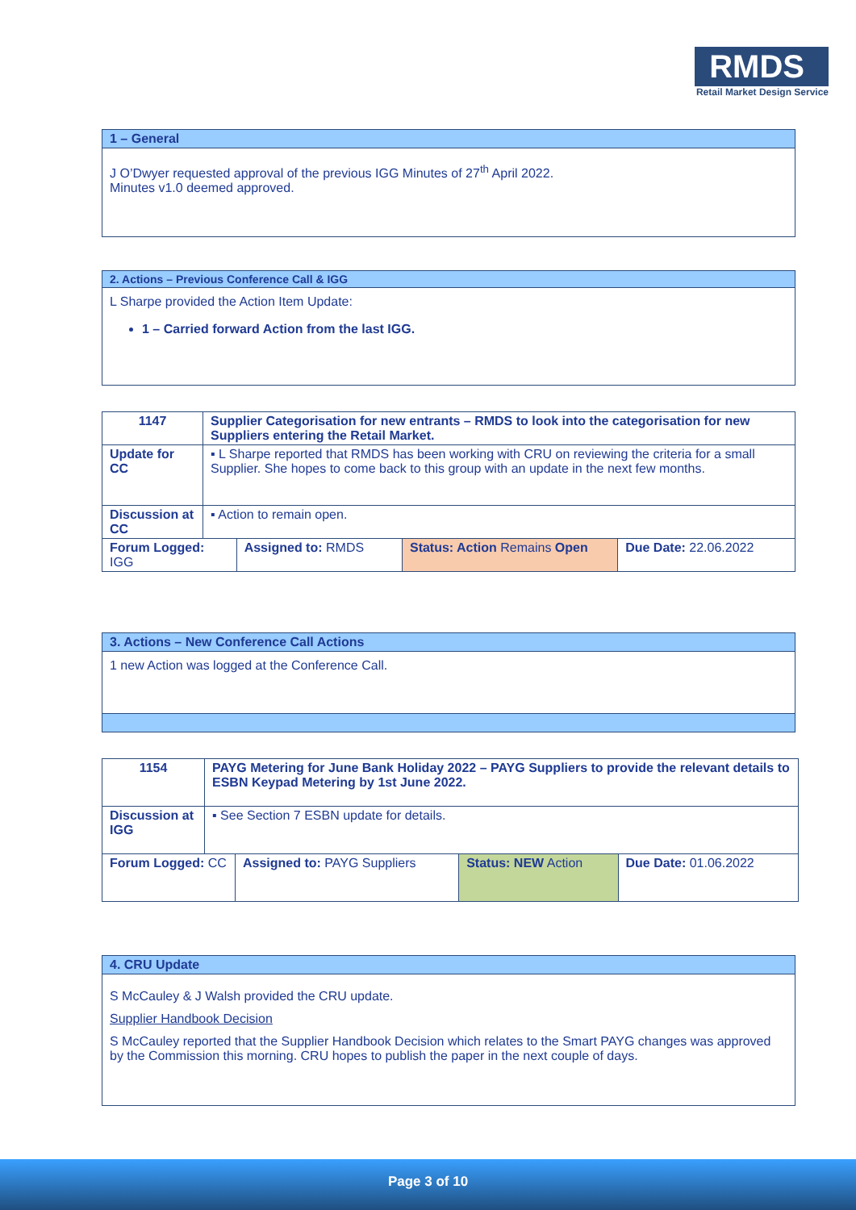RMDS
Retail Market Design Service
1 – General
J O’Dwyer requested approval of the previous IGG Minutes of 27<sup>th</sup> April 2022.
Minutes v1.0 deemed approved.
2. Actions – Previous Conference Call & IGG
L Sharpe provided the Action Item Update:
1 – Carried forward Action from the last IGG.
| 1147 | Supplier Categorisation for new entrants – RMDS to look into the categorisation for new Suppliers entering the Retail Market. | | | |
| Update for CC | ▪ L Sharpe reported that RMDS has been working with CRU on reviewing the criteria for a small Supplier. She hopes to come back to this group with an update in the next few months. | | | |
| Discussion at CC | ▪ Action to remain open. | | | |
| Forum Logged: IGG | | Assigned to: RMDS | Status: Action Remains Open | Due Date: 22.06.2022 |
3. Actions – New Conference Call Actions
1 new Action was logged at the Conference Call.
| 1154 | PAYG Metering for June Bank Holiday 2022 – PAYG Suppliers to provide the relevant details to ESBN Keypad Metering by 1st June 2022. | | | |
| Discussion at IGG | ▪ See Section 7 ESBN update for details. | | | |
| Forum Logged: CC | | Assigned to: PAYG Suppliers | Status: NEW Action | Due Date: 01.06.2022 |
4. CRU Update
S McCauley & J Walsh provided the CRU update.
Supplier Handbook Decision
S McCauley reported that the Supplier Handbook Decision which relates to the Smart PAYG changes was approved by the Commission this morning. CRU hopes to publish the paper in the next couple of days.
Page 3 of 10